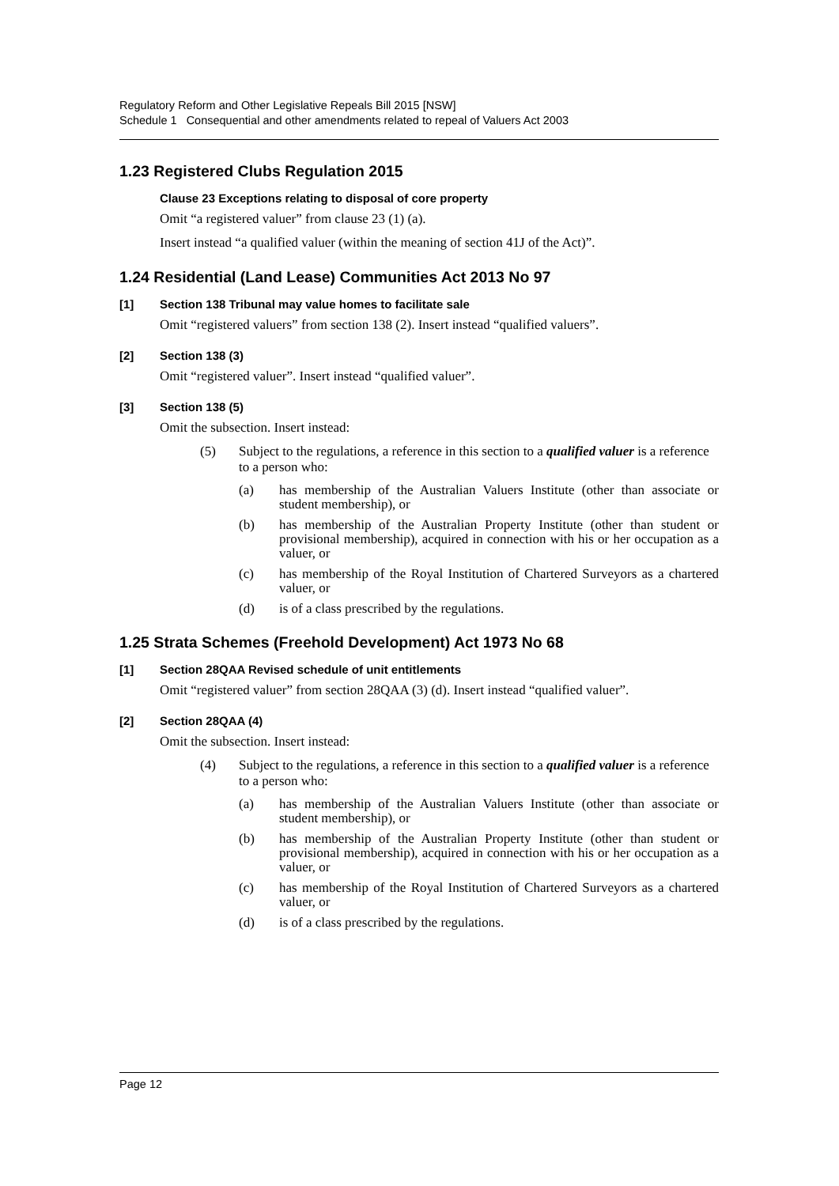Regulatory Reform and Other Legislative Repeals Bill 2015 [NSW]
Schedule 1 Consequential and other amendments related to repeal of Valuers Act 2003
1.23 Registered Clubs Regulation 2015
Clause 23 Exceptions relating to disposal of core property
Omit “a registered valuer” from clause 23 (1) (a).
Insert instead “a qualified valuer (within the meaning of section 41J of the Act)”.
1.24 Residential (Land Lease) Communities Act 2013 No 97
[1] Section 138 Tribunal may value homes to facilitate sale
Omit “registered valuers” from section 138 (2). Insert instead “qualified valuers”.
[2] Section 138 (3)
Omit “registered valuer”. Insert instead “qualified valuer”.
[3] Section 138 (5)
Omit the subsection. Insert instead:
(5) Subject to the regulations, a reference in this section to a qualified valuer is a reference to a person who:
(a) has membership of the Australian Valuers Institute (other than associate or student membership), or
(b) has membership of the Australian Property Institute (other than student or provisional membership), acquired in connection with his or her occupation as a valuer, or
(c) has membership of the Royal Institution of Chartered Surveyors as a chartered valuer, or
(d) is of a class prescribed by the regulations.
1.25 Strata Schemes (Freehold Development) Act 1973 No 68
[1] Section 28QAA Revised schedule of unit entitlements
Omit “registered valuer” from section 28QAA (3) (d). Insert instead “qualified valuer”.
[2] Section 28QAA (4)
Omit the subsection. Insert instead:
(4) Subject to the regulations, a reference in this section to a qualified valuer is a reference to a person who:
(a) has membership of the Australian Valuers Institute (other than associate or student membership), or
(b) has membership of the Australian Property Institute (other than student or provisional membership), acquired in connection with his or her occupation as a valuer, or
(c) has membership of the Royal Institution of Chartered Surveyors as a chartered valuer, or
(d) is of a class prescribed by the regulations.
Page 12